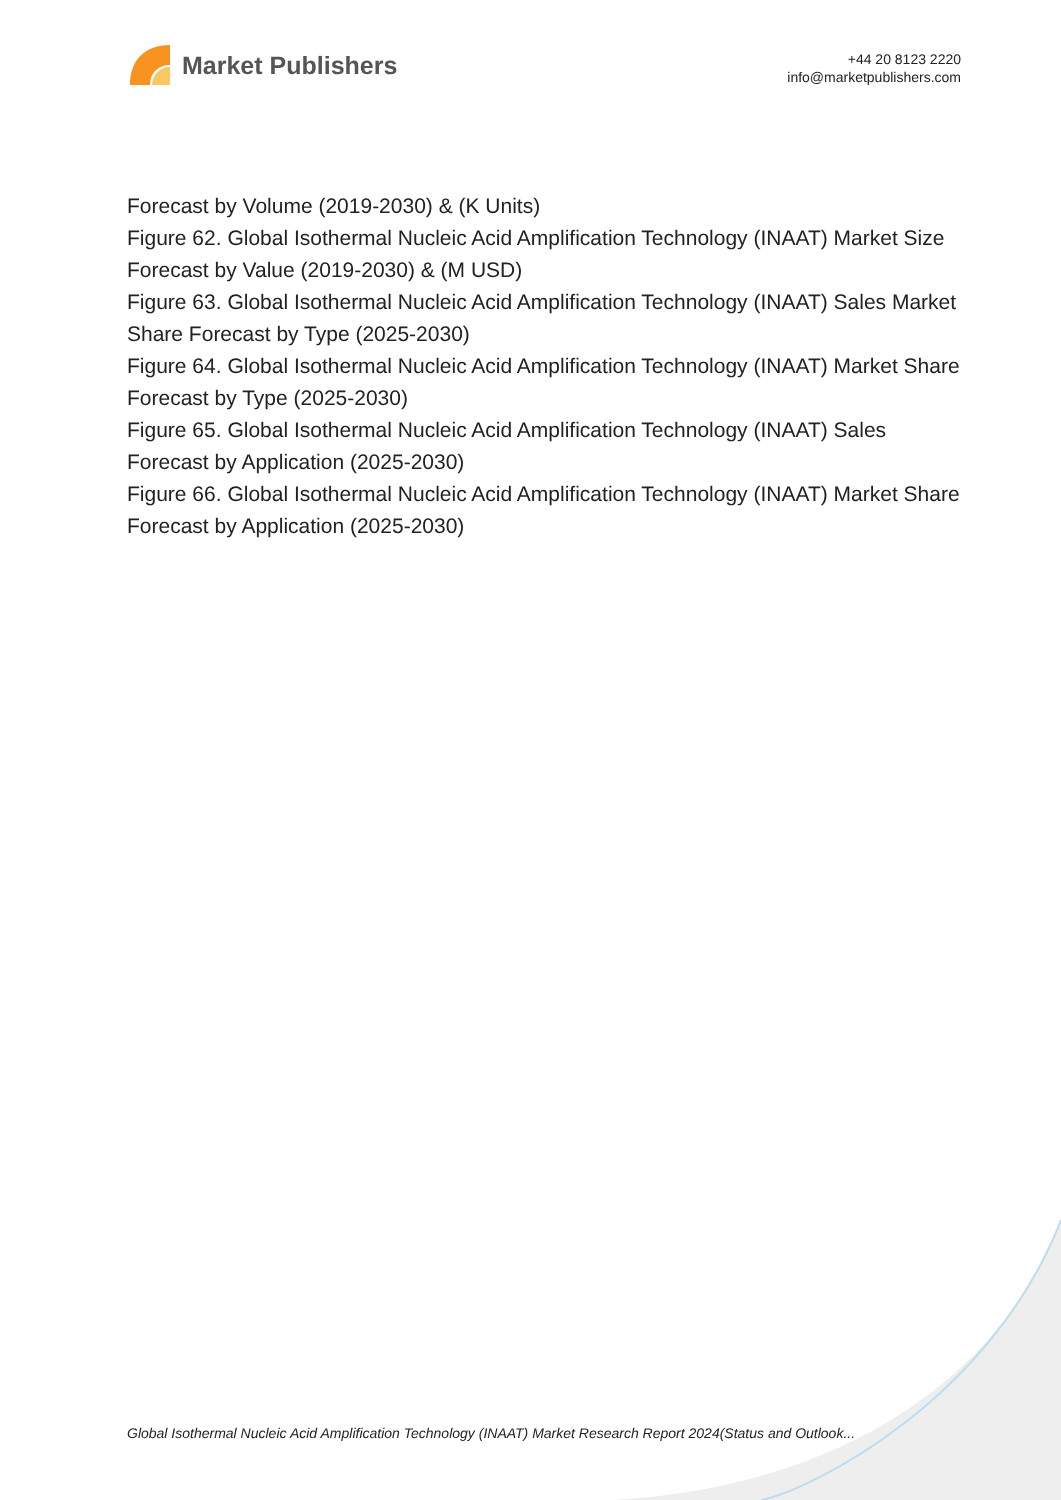Market Publishers
+44 20 8123 2220
info@marketpublishers.com
Forecast by Volume (2019-2030) & (K Units)
Figure 62. Global Isothermal Nucleic Acid Amplification Technology (INAAT) Market Size Forecast by Value (2019-2030) & (M USD)
Figure 63. Global Isothermal Nucleic Acid Amplification Technology (INAAT) Sales Market Share Forecast by Type (2025-2030)
Figure 64. Global Isothermal Nucleic Acid Amplification Technology (INAAT) Market Share Forecast by Type (2025-2030)
Figure 65. Global Isothermal Nucleic Acid Amplification Technology (INAAT) Sales Forecast by Application (2025-2030)
Figure 66. Global Isothermal Nucleic Acid Amplification Technology (INAAT) Market Share Forecast by Application (2025-2030)
Global Isothermal Nucleic Acid Amplification Technology (INAAT) Market Research Report 2024(Status and Outlook...